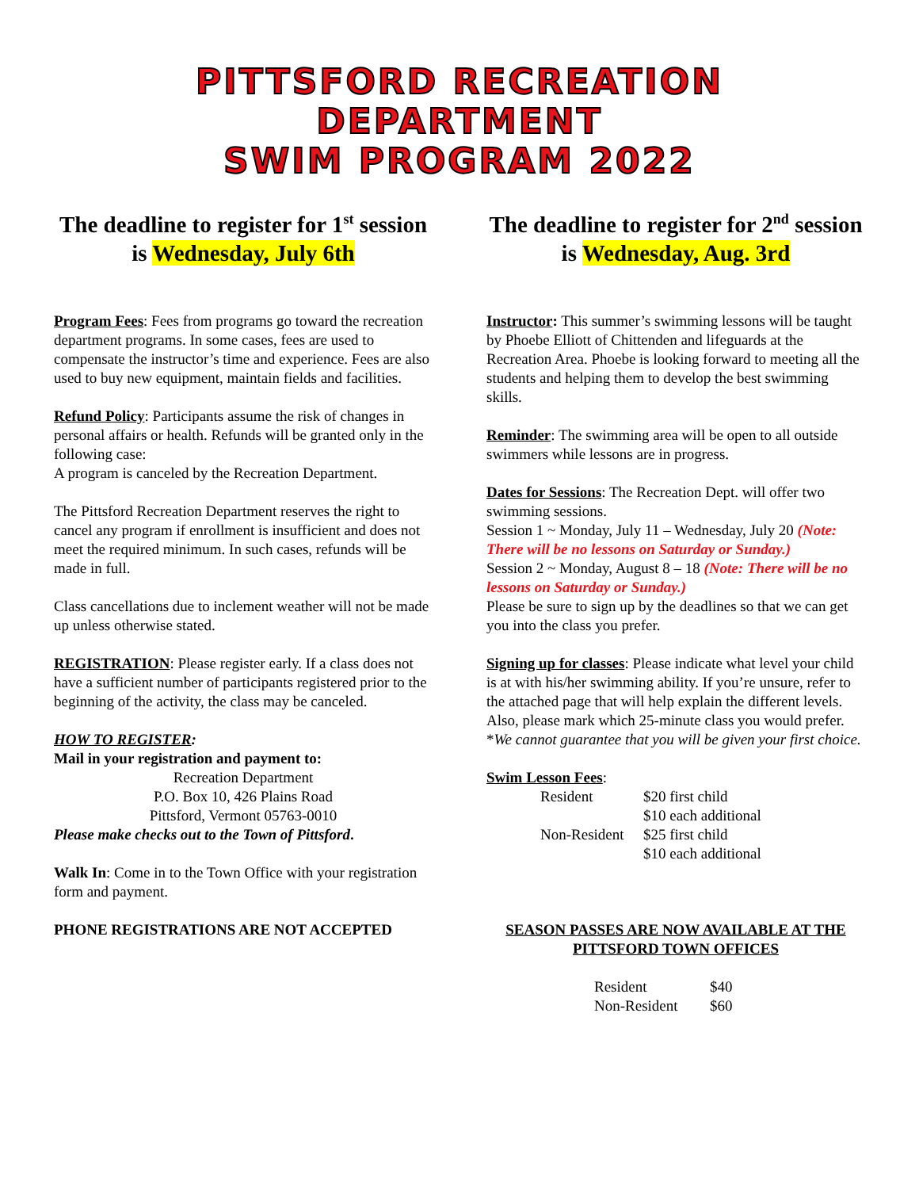PITTSFORD RECREATION
DEPARTMENT
SWIM PROGRAM 2022
The deadline to register for 1<sup>st</sup> session is Wednesday, July 6th
Program Fees: Fees from programs go toward the recreation department programs. In some cases, fees are used to compensate the instructor’s time and experience. Fees are also used to buy new equipment, maintain fields and facilities.
Refund Policy: Participants assume the risk of changes in personal affairs or health. Refunds will be granted only in the following case:
A program is canceled by the Recreation Department.
The Pittsford Recreation Department reserves the right to cancel any program if enrollment is insufficient and does not meet the required minimum. In such cases, refunds will be made in full.
Class cancellations due to inclement weather will not be made up unless otherwise stated.
REGISTRATION: Please register early. If a class does not have a sufficient number of participants registered prior to the beginning of the activity, the class may be canceled.
HOW TO REGISTER:
Mail in your registration and payment to:
Recreation Department
P.O. Box 10, 426 Plains Road
Pittsford, Vermont 05763-0010
Please make checks out to the Town of Pittsford.
Walk In: Come in to the Town Office with your registration form and payment.
PHONE REGISTRATIONS ARE NOT ACCEPTED
The deadline to register for 2<sup>nd</sup> session is Wednesday, Aug. 3rd
Instructor: This summer’s swimming lessons will be taught by Phoebe Elliott of Chittenden and lifeguards at the Recreation Area. Phoebe is looking forward to meeting all the students and helping them to develop the best swimming skills.
Reminder: The swimming area will be open to all outside swimmers while lessons are in progress.
Dates for Sessions: The Recreation Dept. will offer two swimming sessions.
Session 1 ~ Monday, July 11 – Wednesday, July 20 (Note: There will be no lessons on Saturday or Sunday.)
Session 2 ~ Monday, August 8 – 18 (Note: There will be no lessons on Saturday or Sunday.)
Please be sure to sign up by the deadlines so that we can get you into the class you prefer.
Signing up for classes: Please indicate what level your child is at with his/her swimming ability. If you’re unsure, refer to the attached page that will help explain the different levels. Also, please mark which 25-minute class you would prefer. *We cannot guarantee that you will be given your first choice.
Swim Lesson Fees:
Resident $20 first child $10 each additional Non-Resident $25 first child $10 each additional
SEASON PASSES ARE NOW AVAILABLE AT THE PITTSFORD TOWN OFFICES
Resident $40 Non-Resident $60